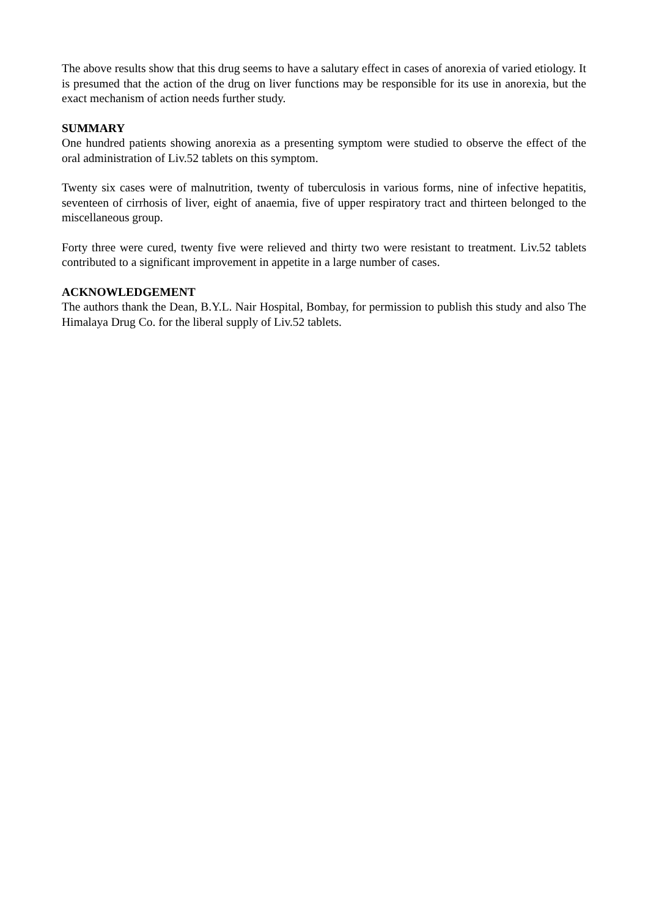The above results show that this drug seems to have a salutary effect in cases of anorexia of varied etiology. It is presumed that the action of the drug on liver functions may be responsible for its use in anorexia, but the exact mechanism of action needs further study.
SUMMARY
One hundred patients showing anorexia as a presenting symptom were studied to observe the effect of the oral administration of Liv.52 tablets on this symptom.
Twenty six cases were of malnutrition, twenty of tuberculosis in various forms, nine of infective hepatitis, seventeen of cirrhosis of liver, eight of anaemia, five of upper respiratory tract and thirteen belonged to the miscellaneous group.
Forty three were cured, twenty five were relieved and thirty two were resistant to treatment. Liv.52 tablets contributed to a significant improvement in appetite in a large number of cases.
ACKNOWLEDGEMENT
The authors thank the Dean, B.Y.L. Nair Hospital, Bombay, for permission to publish this study and also The Himalaya Drug Co. for the liberal supply of Liv.52 tablets.